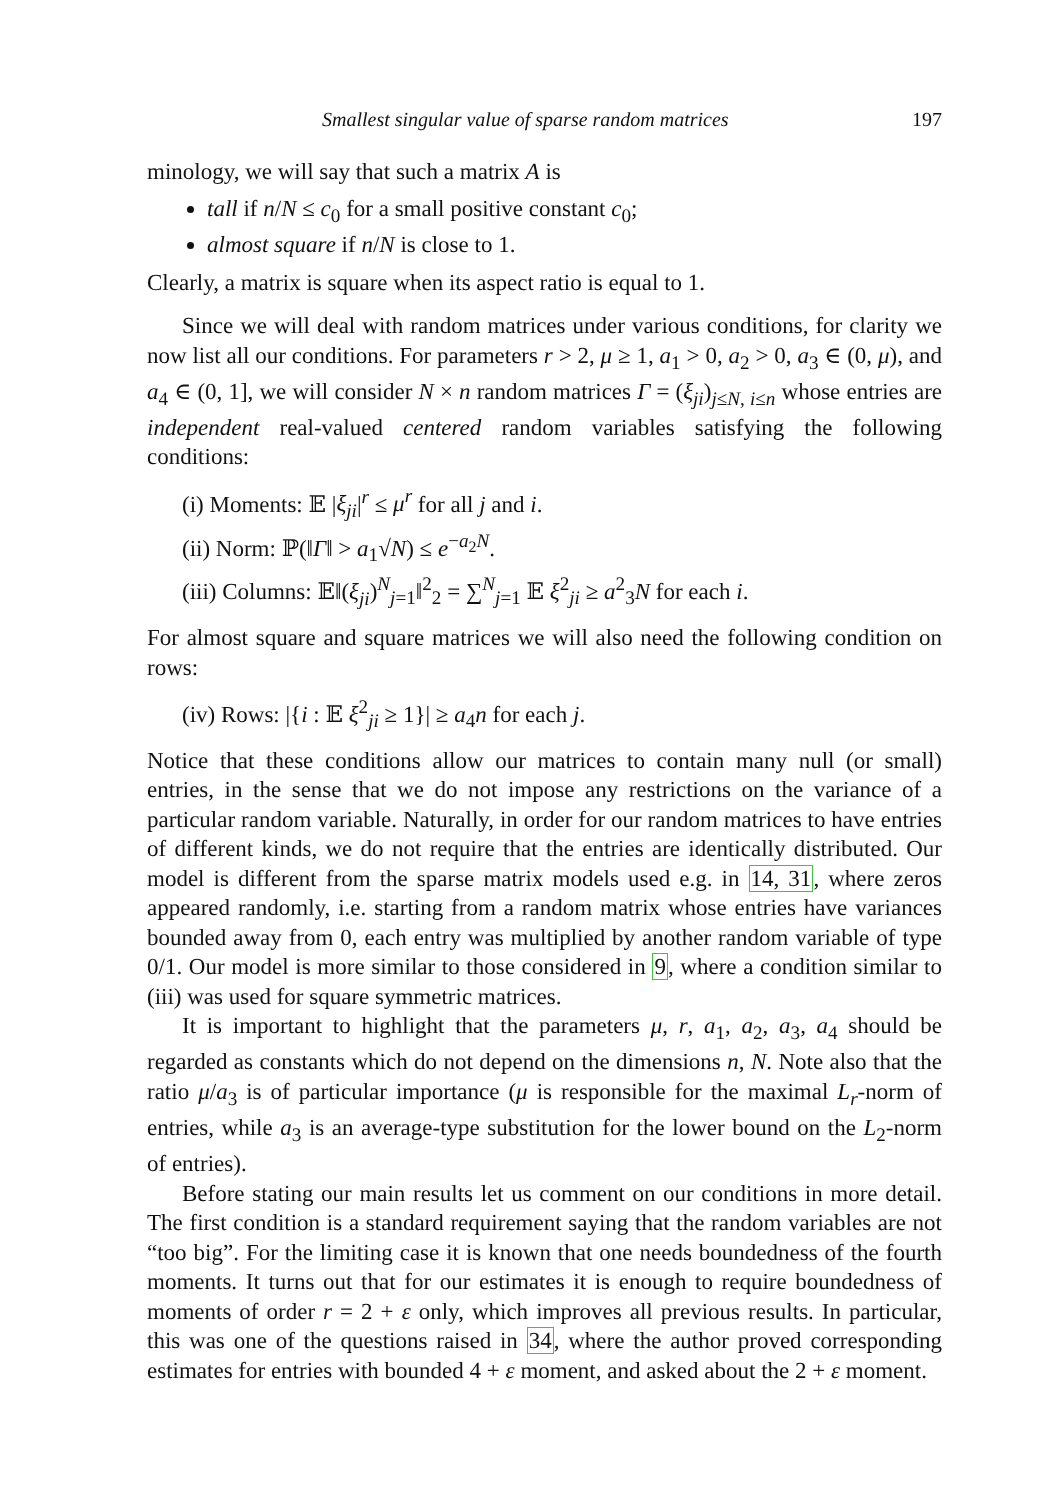Smallest singular value of sparse random matrices 197
minology, we will say that such a matrix A is
tall if n/N ≤ c<sub>0</sub> for a small positive constant c<sub>0</sub>;
almost square if n/N is close to 1.
Clearly, a matrix is square when its aspect ratio is equal to 1.
Since we will deal with random matrices under various conditions, for clarity we now list all our conditions. For parameters r > 2, μ ≥ 1, a<sub>1</sub> > 0, a<sub>2</sub> > 0, a<sub>3</sub> ∈ (0, μ), and a<sub>4</sub> ∈ (0, 1], we will consider N × n random matrices Γ = (ξ<sub>ji</sub>)<sub>j≤N, i≤n</sub> whose entries are independent real-valued centered random variables satisfying the following conditions:
(i) Moments: 𝔼 |ξ<sub>ji</sub>|<sup>r</sup> ≤ μ<sup>r</sup> for all j and i.
(ii) Norm: ℙ(‖Γ‖ > a<sub>1</sub>√N) ≤ e<sup>−a<sub>2</sub>N</sup>.
(iii) Columns: 𝔼‖(ξ<sub>ji</sub>)<sup>N</sup><sub>j=1</sub>‖<sup>2</sup><sub>2</sub> = ∑<sup>N</sup><sub>j=1</sub> 𝔼 ξ<sup>2</sup><sub>ji</sub> ≥ a<sup>2</sup><sub>3</sub>N for each i.
For almost square and square matrices we will also need the following condition on rows:
(iv) Rows: |{i : 𝔼 ξ<sup>2</sup><sub>ji</sub> ≥ 1}| ≥ a<sub>4</sub>n for each j.
Notice that these conditions allow our matrices to contain many null (or small) entries, in the sense that we do not impose any restrictions on the variance of a particular random variable. Naturally, in order for our random matrices to have entries of different kinds, we do not require that the entries are identically distributed. Our model is different from the sparse matrix models used e.g. in 14, 31, where zeros appeared randomly, i.e. starting from a random matrix whose entries have variances bounded away from 0, each entry was multiplied by another random variable of type 0/1. Our model is more similar to those considered in 9, where a condition similar to (iii) was used for square symmetric matrices.
It is important to highlight that the parameters μ, r, a<sub>1</sub>, a<sub>2</sub>, a<sub>3</sub>, a<sub>4</sub> should be regarded as constants which do not depend on the dimensions n, N. Note also that the ratio μ/a<sub>3</sub> is of particular importance (μ is responsible for the maximal L<sub>r</sub>-norm of entries, while a<sub>3</sub> is an average-type substitution for the lower bound on the L<sub>2</sub>-norm of entries).
Before stating our main results let us comment on our conditions in more detail. The first condition is a standard requirement saying that the random variables are not “too big”. For the limiting case it is known that one needs boundedness of the fourth moments. It turns out that for our estimates it is enough to require boundedness of moments of order r = 2 + ε only, which improves all previous results. In particular, this was one of the questions raised in 34, where the author proved corresponding estimates for entries with bounded 4 + ε moment, and asked about the 2 + ε moment.